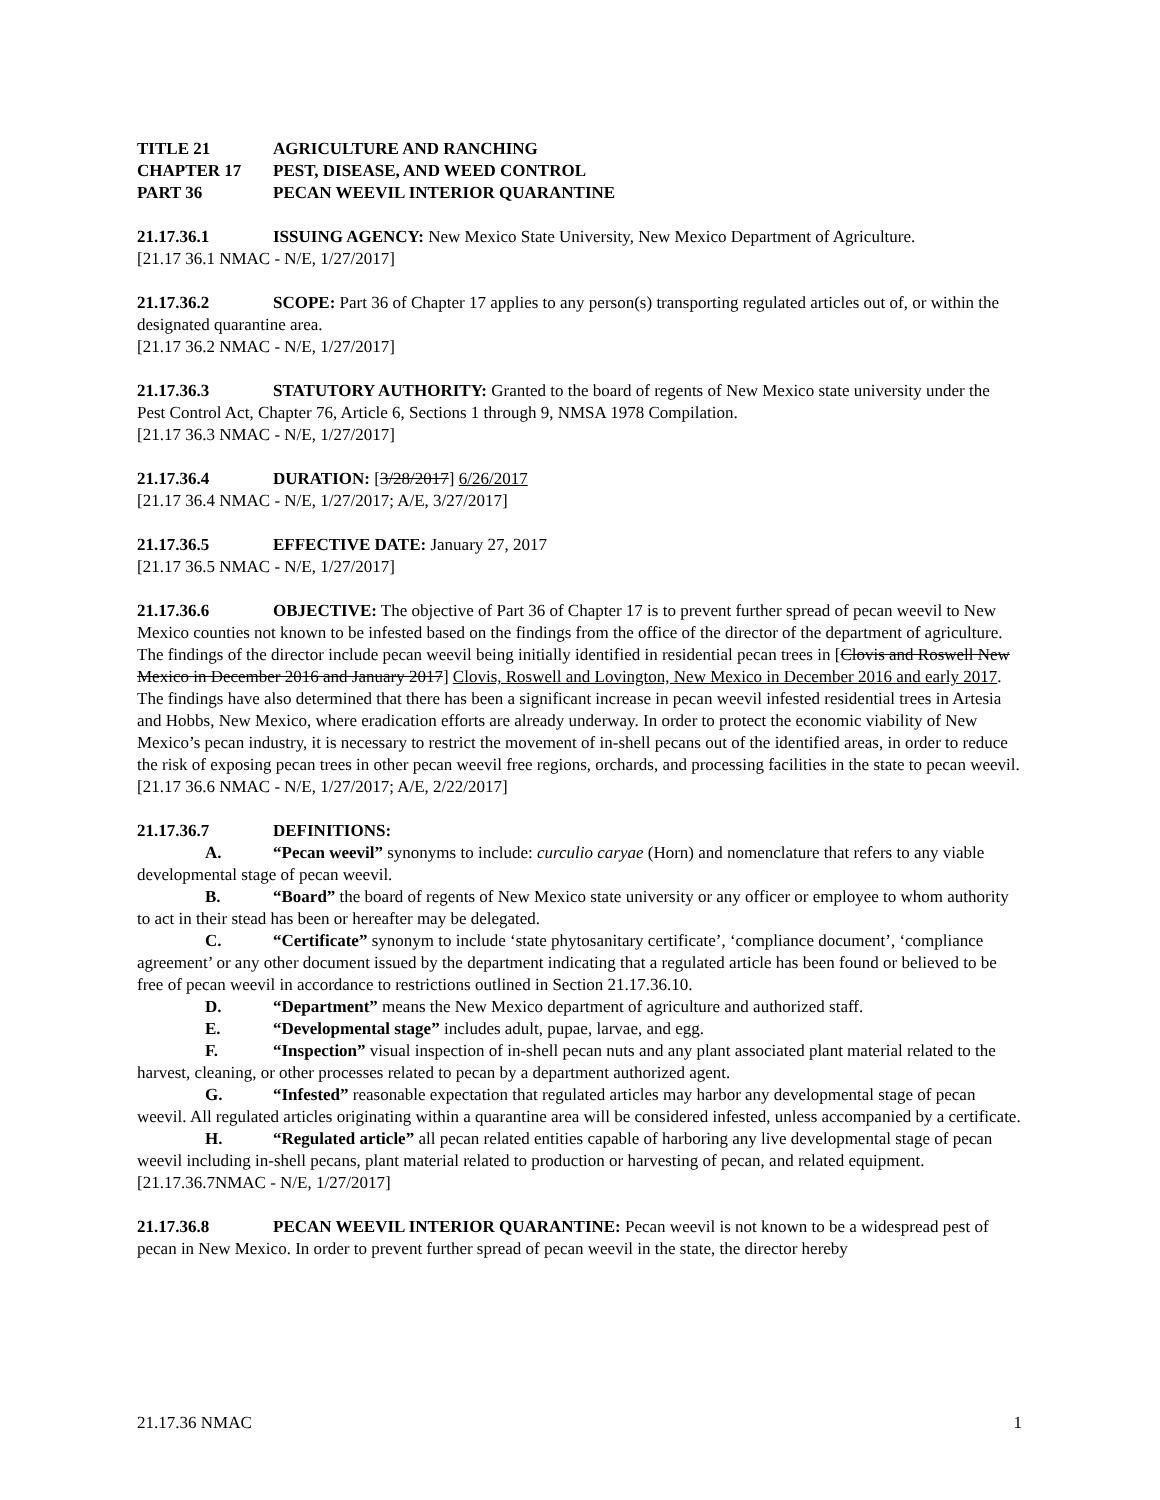TITLE 21 AGRICULTURE AND RANCHING
CHAPTER 17 PEST, DISEASE, AND WEED CONTROL
PART 36 PECAN WEEVIL INTERIOR QUARANTINE
21.17.36.1 ISSUING AGENCY: New Mexico State University, New Mexico Department of Agriculture.
[21.17 36.1 NMAC - N/E, 1/27/2017]
21.17.36.2 SCOPE: Part 36 of Chapter 17 applies to any person(s) transporting regulated articles out of, or within the designated quarantine area.
[21.17 36.2 NMAC - N/E, 1/27/2017]
21.17.36.3 STATUTORY AUTHORITY: Granted to the board of regents of New Mexico state university under the Pest Control Act, Chapter 76, Article 6, Sections 1 through 9, NMSA 1978 Compilation.
[21.17 36.3 NMAC - N/E, 1/27/2017]
21.17.36.4 DURATION: [3/28/2017] 6/26/2017
[21.17 36.4 NMAC - N/E, 1/27/2017; A/E, 3/27/2017]
21.17.36.5 EFFECTIVE DATE: January 27, 2017
[21.17 36.5 NMAC - N/E, 1/27/2017]
21.17.36.6 OBJECTIVE: The objective of Part 36 of Chapter 17 is to prevent further spread of pecan weevil to New Mexico counties not known to be infested based on the findings from the office of the director of the department of agriculture. The findings of the director include pecan weevil being initially identified in residential pecan trees in [Clovis and Roswell New Mexico in December 2016 and January 2017] Clovis, Roswell and Lovington, New Mexico in December 2016 and early 2017. The findings have also determined that there has been a significant increase in pecan weevil infested residential trees in Artesia and Hobbs, New Mexico, where eradication efforts are already underway. In order to protect the economic viability of New Mexico’s pecan industry, it is necessary to restrict the movement of in-shell pecans out of the identified areas, in order to reduce the risk of exposing pecan trees in other pecan weevil free regions, orchards, and processing facilities in the state to pecan weevil.
[21.17 36.6 NMAC - N/E, 1/27/2017; A/E, 2/22/2017]
21.17.36.7 DEFINITIONS:
A. “Pecan weevil” synonyms to include: curculio caryae (Horn) and nomenclature that refers to any viable developmental stage of pecan weevil.
B. “Board” the board of regents of New Mexico state university or any officer or employee to whom authority to act in their stead has been or hereafter may be delegated.
C. “Certificate” synonym to include ‘state phytosanitary certificate’, ‘compliance document’, ‘compliance agreement’ or any other document issued by the department indicating that a regulated article has been found or believed to be free of pecan weevil in accordance to restrictions outlined in Section 21.17.36.10.
D. “Department” means the New Mexico department of agriculture and authorized staff.
E. “Developmental stage” includes adult, pupae, larvae, and egg.
F. “Inspection” visual inspection of in-shell pecan nuts and any plant associated plant material related to the harvest, cleaning, or other processes related to pecan by a department authorized agent.
G. “Infested” reasonable expectation that regulated articles may harbor any developmental stage of pecan weevil. All regulated articles originating within a quarantine area will be considered infested, unless accompanied by a certificate.
H. “Regulated article” all pecan related entities capable of harboring any live developmental stage of pecan weevil including in-shell pecans, plant material related to production or harvesting of pecan, and related equipment.
[21.17.36.7NMAC - N/E, 1/27/2017]
21.17.36.8 PECAN WEEVIL INTERIOR QUARANTINE: Pecan weevil is not known to be a widespread pest of pecan in New Mexico. In order to prevent further spread of pecan weevil in the state, the director hereby
21.17.36 NMAC 1